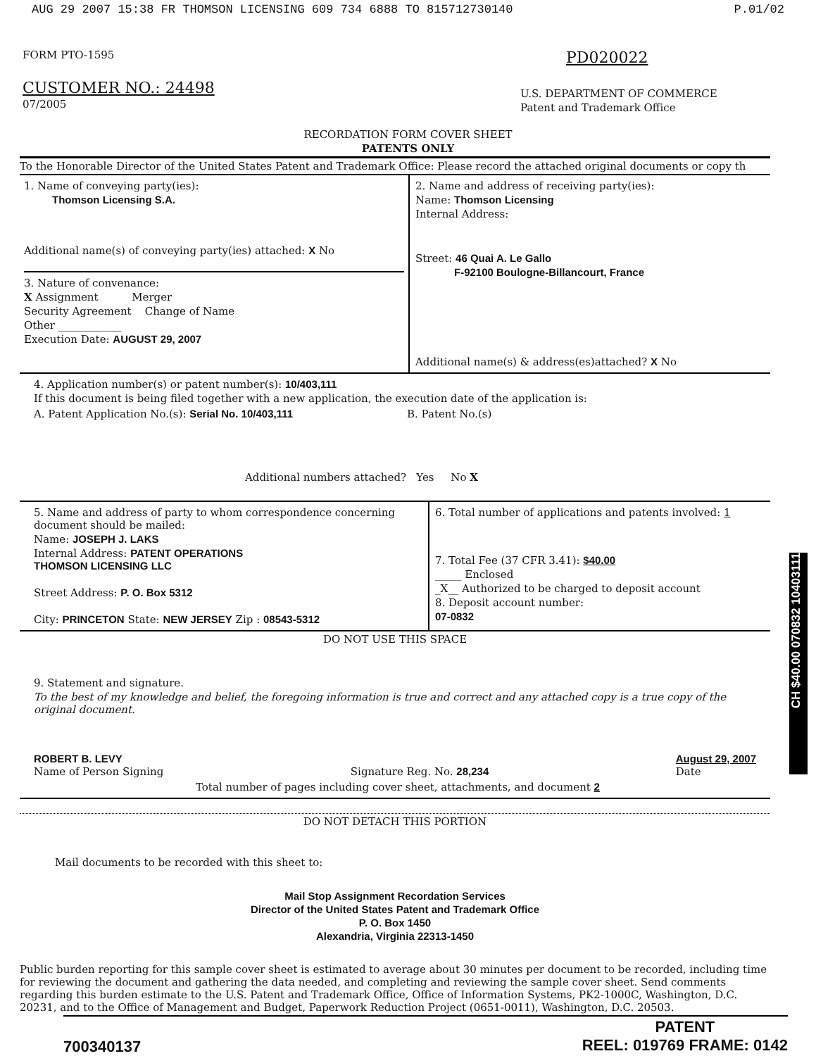AUG 29 2007 15:38 FR THOMSON LICENSING 609 734 6888 TO 815712730140 P.01/02
FORM PTO-1595
CUSTOMER NO.: 24498
07/2005
PD020022
U.S. DEPARTMENT OF COMMERCE
Patent and Trademark Office
RECORDATION FORM COVER SHEET
PATENTS ONLY
To the Honorable Director of the United States Patent and Trademark Office: Please record the attached original documents or copy th
1. Name of conveying party(ies):
Thomson Licensing S.A.
Additional name(s) of conveying party(ies) attached: X No
3. Nature of convenance:
X Assignment Merger
Security Agreement Change of Name
Other ____________
Execution Date: AUGUST 29, 2007
2. Name and address of receiving party(ies):
Name: Thomson Licensing
Internal Address:
Street: 46 Quai A. Le Gallo
F-92100 Boulogne-Billancourt, France
Additional name(s) & address(es)attached? X No
4. Application number(s) or patent number(s): 10/403,111
If this document is being filed together with a new application, the execution date of the application is:
A. Patent Application No.(s): Serial No. 10/403,111 B. Patent No.(s)
Additional numbers attached? Yes No X
5. Name and address of party to whom correspondence concerning document should be mailed:
Name: JOSEPH J. LAKS
Internal Address: PATENT OPERATIONS
THOMSON LICENSING LLC
Street Address: P. O. Box 5312
City: PRINCETON State: NEW JERSEY Zip : 08543-5312
6. Total number of applications and patents involved: 1
7. Total Fee (37 CFR 3.41): $40.00
_____ Enclosed
_X__ Authorized to be charged to deposit account
8. Deposit account number:
07-0832
DO NOT USE THIS SPACE
9. Statement and signature.
To the best of my knowledge and belief, the foregoing information is true and correct and any attached copy is a true copy of the original document.
ROBERT B. LEVY
Name of Person Signing
Signature Reg. No. 28,234 August 29, 2007
Date
Total number of pages including cover sheet, attachments, and document 2
DO NOT DETACH THIS PORTION
Mail documents to be recorded with this sheet to:
Mail Stop Assignment Recordation Services
Director of the United States Patent and Trademark Office
P. O. Box 1450
Alexandria, Virginia 22313-1450
Public burden reporting for this sample cover sheet is estimated to average about 30 minutes per document to be recorded, including time for reviewing the document and gathering the data needed, and completing and reviewing the sample cover sheet. Send comments regarding this burden estimate to the U.S. Patent and Trademark Office, Office of Information Systems, PK2-1000C, Washington, D.C. 20231, and to the Office of Management and Budget, Paperwork Reduction Project (0651-0011), Washington, D.C. 20503.
700340137
PATENT
REEL: 019769 FRAME: 0142
CH $40.00 070832 10403111